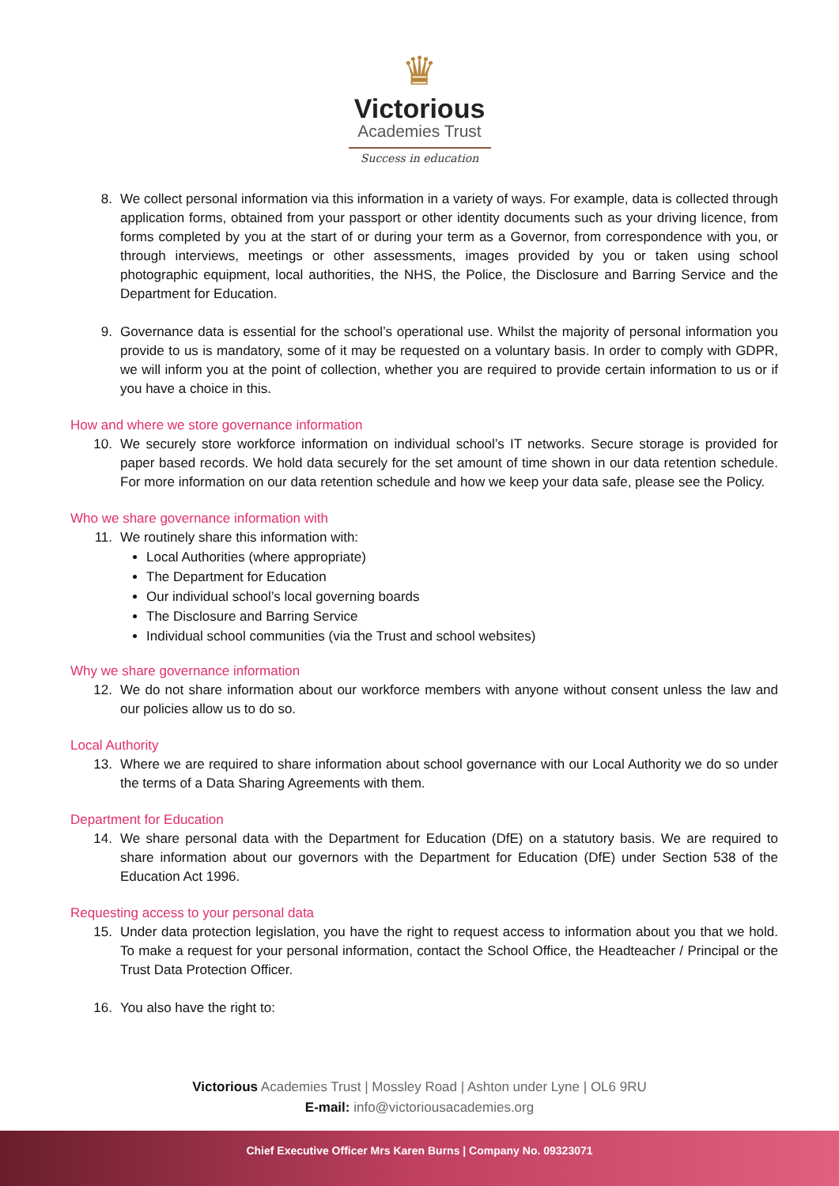♛
Victorious
Academies Trust
Success in education
8. We collect personal information via this information in a variety of ways. For example, data is collected through application forms, obtained from your passport or other identity documents such as your driving licence, from forms completed by you at the start of or during your term as a Governor, from correspondence with you, or through interviews, meetings or other assessments, images provided by you or taken using school photographic equipment, local authorities, the NHS, the Police, the Disclosure and Barring Service and the Department for Education.
9. Governance data is essential for the school’s operational use. Whilst the majority of personal information you provide to us is mandatory, some of it may be requested on a voluntary basis. In order to comply with GDPR, we will inform you at the point of collection, whether you are required to provide certain information to us or if you have a choice in this.
How and where we store governance information
10. We securely store workforce information on individual school’s IT networks. Secure storage is provided for paper based records. We hold data securely for the set amount of time shown in our data retention schedule. For more information on our data retention schedule and how we keep your data safe, please see the Policy.
Who we share governance information with
11. We routinely share this information with:
Local Authorities (where appropriate)
The Department for Education
Our individual school’s local governing boards
The Disclosure and Barring Service
Individual school communities (via the Trust and school websites)
Why we share governance information
12. We do not share information about our workforce members with anyone without consent unless the law and our policies allow us to do so.
Local Authority
13. Where we are required to share information about school governance with our Local Authority we do so under the terms of a Data Sharing Agreements with them.
Department for Education
14. We share personal data with the Department for Education (DfE) on a statutory basis. We are required to share information about our governors with the Department for Education (DfE) under Section 538 of the Education Act 1996.
Requesting access to your personal data
15. Under data protection legislation, you have the right to request access to information about you that we hold. To make a request for your personal information, contact the School Office, the Headteacher / Principal or the Trust Data Protection Officer.
16. You also have the right to:
Victorious Academies Trust | Mossley Road | Ashton under Lyne | OL6 9RU
E-mail: info@victoriousacademies.org
Chief Executive Officer Mrs Karen Burns | Company No. 09323071